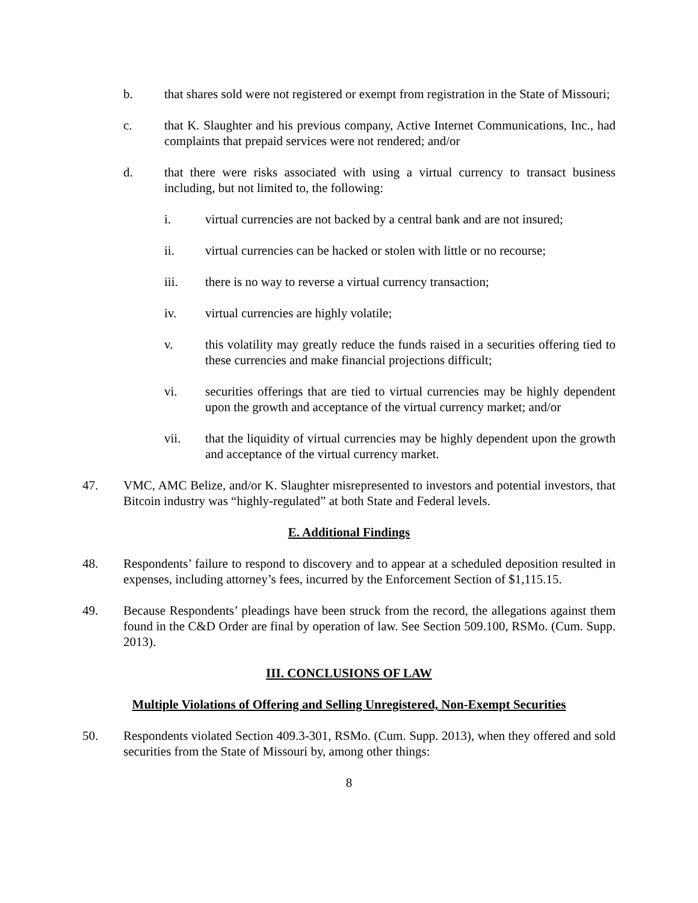b. that shares sold were not registered or exempt from registration in the State of Missouri;
c. that K. Slaughter and his previous company, Active Internet Communications, Inc., had complaints that prepaid services were not rendered; and/or
d. that there were risks associated with using a virtual currency to transact business including, but not limited to, the following:
i. virtual currencies are not backed by a central bank and are not insured;
ii. virtual currencies can be hacked or stolen with little or no recourse;
iii. there is no way to reverse a virtual currency transaction;
iv. virtual currencies are highly volatile;
v. this volatility may greatly reduce the funds raised in a securities offering tied to these currencies and make financial projections difficult;
vi. securities offerings that are tied to virtual currencies may be highly dependent upon the growth and acceptance of the virtual currency market; and/or
vii. that the liquidity of virtual currencies may be highly dependent upon the growth and acceptance of the virtual currency market.
47. VMC, AMC Belize, and/or K. Slaughter misrepresented to investors and potential investors, that Bitcoin industry was “highly-regulated” at both State and Federal levels.
E. Additional Findings
48. Respondents’ failure to respond to discovery and to appear at a scheduled deposition resulted in expenses, including attorney’s fees, incurred by the Enforcement Section of $1,115.15.
49. Because Respondents’ pleadings have been struck from the record, the allegations against them found in the C&D Order are final by operation of law. See Section 509.100, RSMo. (Cum. Supp. 2013).
III. CONCLUSIONS OF LAW
Multiple Violations of Offering and Selling Unregistered, Non-Exempt Securities
50. Respondents violated Section 409.3-301, RSMo. (Cum. Supp. 2013), when they offered and sold securities from the State of Missouri by, among other things:
8